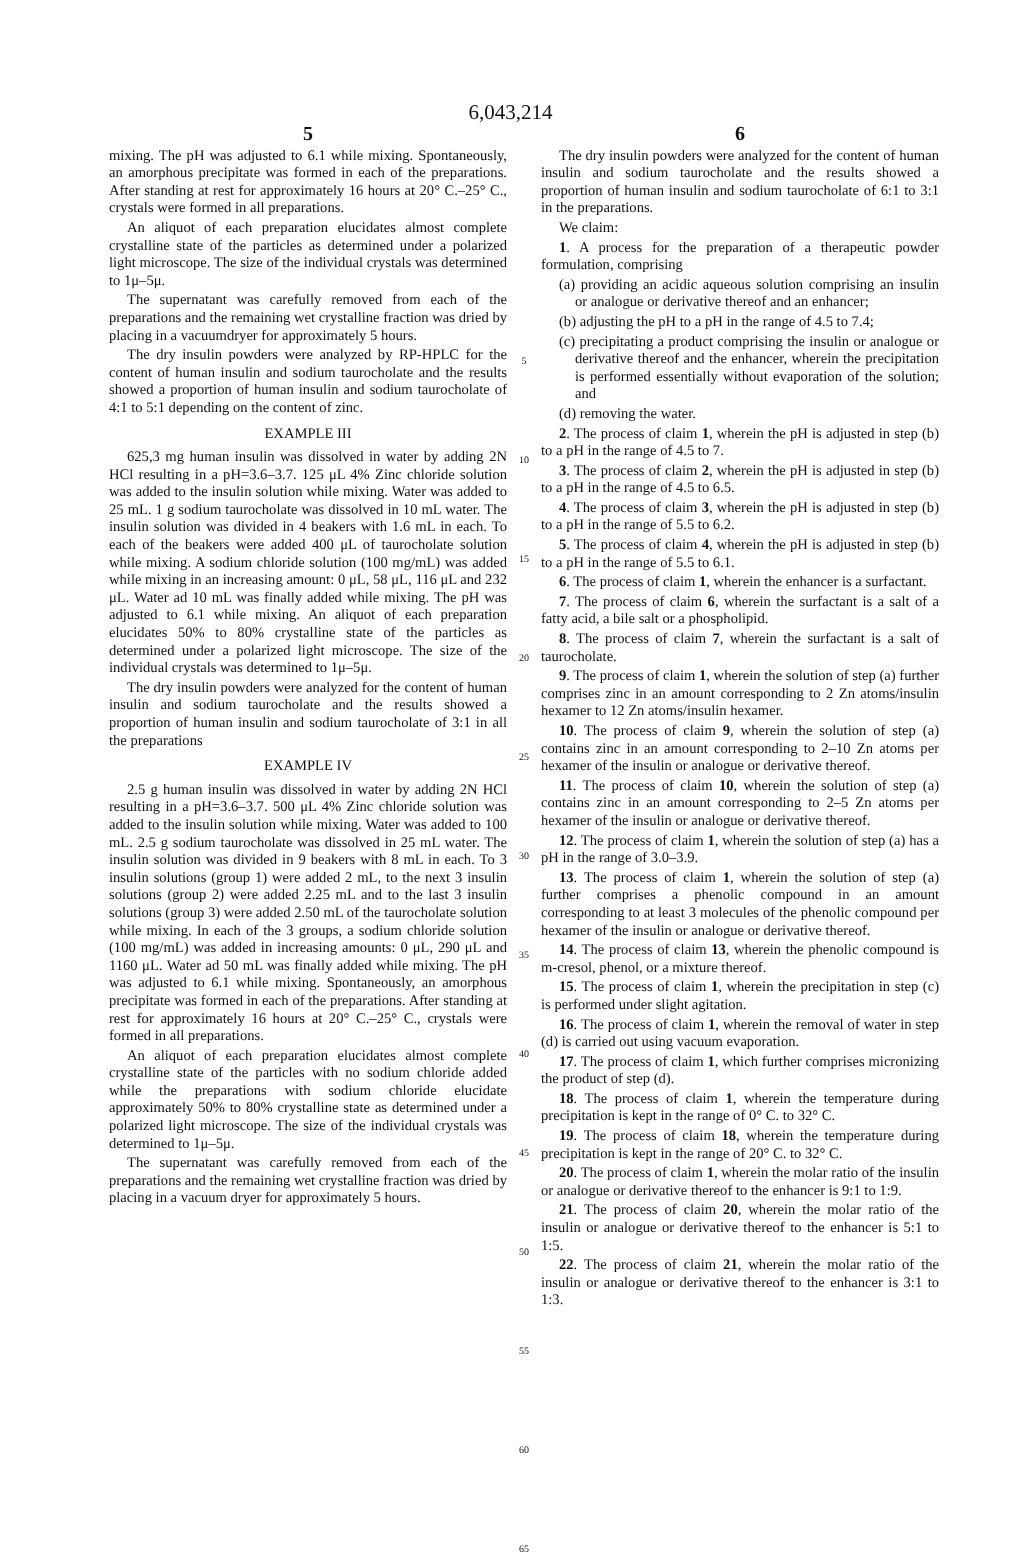6,043,214
5
mixing. The pH was adjusted to 6.1 while mixing. Spontaneously, an amorphous precipitate was formed in each of the preparations. After standing at rest for approximately 16 hours at 20° C.–25° C., crystals were formed in all preparations.
An aliquot of each preparation elucidates almost complete crystalline state of the particles as determined under a polarized light microscope. The size of the individual crystals was determined to 1μ–5μ.
The supernatant was carefully removed from each of the preparations and the remaining wet crystalline fraction was dried by placing in a vacuumdryer for approximately 5 hours.
The dry insulin powders were analyzed by RP-HPLC for the content of human insulin and sodium taurocholate and the results showed a proportion of human insulin and sodium taurocholate of 4:1 to 5:1 depending on the content of zinc.
EXAMPLE III
625,3 mg human insulin was dissolved in water by adding 2N HCl resulting in a pH=3.6–3.7. 125 μL 4% Zinc chloride solution was added to the insulin solution while mixing. Water was added to 25 mL. 1 g sodium taurocholate was dissolved in 10 mL water. The insulin solution was divided in 4 beakers with 1.6 mL in each. To each of the beakers were added 400 μL of taurocholate solution while mixing. A sodium chloride solution (100 mg/mL) was added while mixing in an increasing amount: 0 μL, 58 μL, 116 μL and 232 μL. Water ad 10 mL was finally added while mixing. The pH was adjusted to 6.1 while mixing. An aliquot of each preparation elucidates 50% to 80% crystalline state of the particles as determined under a polarized light microscope. The size of the individual crystals was determined to 1μ–5μ.
The dry insulin powders were analyzed for the content of human insulin and sodium taurocholate and the results showed a proportion of human insulin and sodium taurocholate of 3:1 in all the preparations
EXAMPLE IV
2.5 g human insulin was dissolved in water by adding 2N HCl resulting in a pH=3.6–3.7. 500 μL 4% Zinc chloride solution was added to the insulin solution while mixing. Water was added to 100 mL. 2.5 g sodium taurocholate was dissolved in 25 mL water. The insulin solution was divided in 9 beakers with 8 mL in each. To 3 insulin solutions (group 1) were added 2 mL, to the next 3 insulin solutions (group 2) were added 2.25 mL and to the last 3 insulin solutions (group 3) were added 2.50 mL of the taurocholate solution while mixing. In each of the 3 groups, a sodium chloride solution (100 mg/mL) was added in increasing amounts: 0 μL, 290 μL and 1160 μL. Water ad 50 mL was finally added while mixing. The pH was adjusted to 6.1 while mixing. Spontaneously, an amorphous precipitate was formed in each of the preparations. After standing at rest for approximately 16 hours at 20° C.–25° C., crystals were formed in all preparations.
An aliquot of each preparation elucidates almost complete crystalline state of the particles with no sodium chloride added while the preparations with sodium chloride elucidate approximately 50% to 80% crystalline state as determined under a polarized light microscope. The size of the individual crystals was determined to 1μ–5μ.
The supernatant was carefully removed from each of the preparations and the remaining wet crystalline fraction was dried by placing in a vacuum dryer for approximately 5 hours.
5
10
15
20
25
30
35
40
45
50
55
60
65
6
The dry insulin powders were analyzed for the content of human insulin and sodium taurocholate and the results showed a proportion of human insulin and sodium taurocholate of 6:1 to 3:1 in the preparations.
We claim:
1. A process for the preparation of a therapeutic powder formulation, comprising
(a) providing an acidic aqueous solution comprising an insulin or analogue or derivative thereof and an enhancer;
(b) adjusting the pH to a pH in the range of 4.5 to 7.4;
(c) precipitating a product comprising the insulin or analogue or derivative thereof and the enhancer, wherein the precipitation is performed essentially without evaporation of the solution; and
(d) removing the water.
2. The process of claim 1, wherein the pH is adjusted in step (b) to a pH in the range of 4.5 to 7.
3. The process of claim 2, wherein the pH is adjusted in step (b) to a pH in the range of 4.5 to 6.5.
4. The process of claim 3, wherein the pH is adjusted in step (b) to a pH in the range of 5.5 to 6.2.
5. The process of claim 4, wherein the pH is adjusted in step (b) to a pH in the range of 5.5 to 6.1.
6. The process of claim 1, wherein the enhancer is a surfactant.
7. The process of claim 6, wherein the surfactant is a salt of a fatty acid, a bile salt or a phospholipid.
8. The process of claim 7, wherein the surfactant is a salt of taurocholate.
9. The process of claim 1, wherein the solution of step (a) further comprises zinc in an amount corresponding to 2 Zn atoms/insulin hexamer to 12 Zn atoms/insulin hexamer.
10. The process of claim 9, wherein the solution of step (a) contains zinc in an amount corresponding to 2–10 Zn atoms per hexamer of the insulin or analogue or derivative thereof.
11. The process of claim 10, wherein the solution of step (a) contains zinc in an amount corresponding to 2–5 Zn atoms per hexamer of the insulin or analogue or derivative thereof.
12. The process of claim 1, wherein the solution of step (a) has a pH in the range of 3.0–3.9.
13. The process of claim 1, wherein the solution of step (a) further comprises a phenolic compound in an amount corresponding to at least 3 molecules of the phenolic compound per hexamer of the insulin or analogue or derivative thereof.
14. The process of claim 13, wherein the phenolic compound is m-cresol, phenol, or a mixture thereof.
15. The process of claim 1, wherein the precipitation in step (c) is performed under slight agitation.
16. The process of claim 1, wherein the removal of water in step (d) is carried out using vacuum evaporation.
17. The process of claim 1, which further comprises micronizing the product of step (d).
18. The process of claim 1, wherein the temperature during precipitation is kept in the range of 0° C. to 32° C.
19. The process of claim 18, wherein the temperature during precipitation is kept in the range of 20° C. to 32° C.
20. The process of claim 1, wherein the molar ratio of the insulin or analogue or derivative thereof to the enhancer is 9:1 to 1:9.
21. The process of claim 20, wherein the molar ratio of the insulin or analogue or derivative thereof to the enhancer is 5:1 to 1:5.
22. The process of claim 21, wherein the molar ratio of the insulin or analogue or derivative thereof to the enhancer is 3:1 to 1:3.